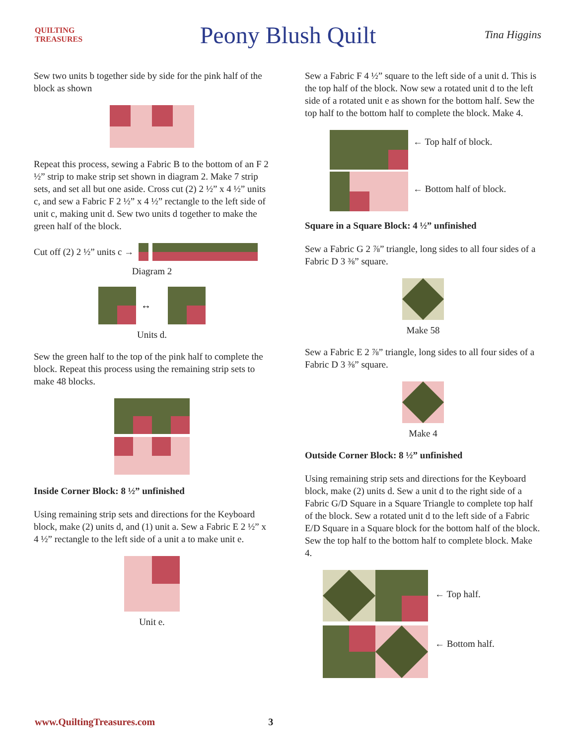QUILTING TREASURES
Peony Blush Quilt
Tina Higgins
Sew two units b together side by side for the pink half of the block as shown
Repeat this process, sewing a Fabric B to the bottom of an F 2 ½” strip to make strip set shown in diagram 2. Make 7 strip sets, and set all but one aside. Cross cut (2) 2 ½” x 4 ½” units c, and sew a Fabric F 2 ½” x 4 ½” rectangle to the left side of unit c, making unit d. Sew two units d together to make the green half of the block.
Cut off (2) 2 ½” units c →
Diagram 2
↔
Units d.
Sew the green half to the top of the pink half to complete the block. Repeat this process using the remaining strip sets to make 48 blocks.
Inside Corner Block: 8 ½” unfinished
Using remaining strip sets and directions for the Keyboard block, make (2) units d, and (1) unit a. Sew a Fabric E 2 ½” x 4 ½” rectangle to the left side of a unit a to make unit e.
Unit e.
Sew a Fabric F 4 ½” square to the left side of a unit d. This is the top half of the block. Now sew a rotated unit d to the left side of a rotated unit e as shown for the bottom half. Sew the top half to the bottom half to complete the block. Make 4.
← Top half of block.
← Bottom half of block.
Square in a Square Block: 4 ½” unfinished
Sew a Fabric G 2 ⅞” triangle, long sides to all four sides of a Fabric D 3 ⅜” square.
Make 58
Sew a Fabric E 2 ⅞” triangle, long sides to all four sides of a Fabric D 3 ⅜” square.
Make 4
Outside Corner Block: 8 ½” unfinished
Using remaining strip sets and directions for the Keyboard block, make (2) units d. Sew a unit d to the right side of a Fabric G/D Square in a Square Triangle to complete top half of the block. Sew a rotated unit d to the left side of a Fabric E/D Square in a Square block for the bottom half of the block. Sew the top half to the bottom half to complete block. Make 4.
← Top half.
← Bottom half.
www.QuiltingTreasures.com 3